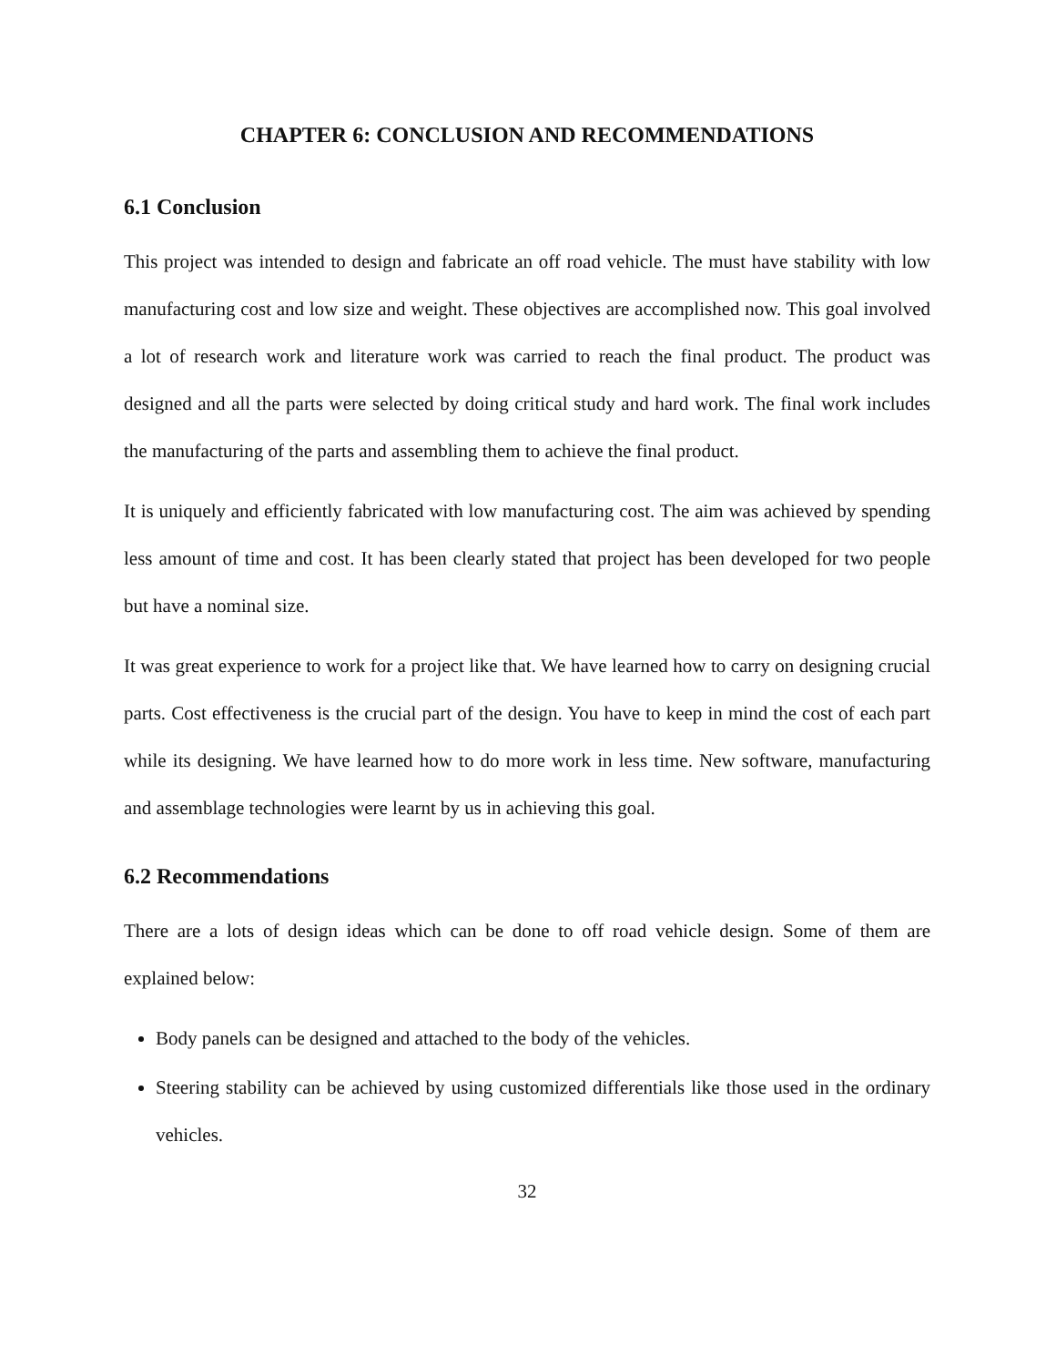CHAPTER 6: CONCLUSION AND RECOMMENDATIONS
6.1 Conclusion
This project was intended to design and fabricate an off road vehicle. The must have stability with low manufacturing cost and low size and weight. These objectives are accomplished now. This goal involved a lot of research work and literature work was carried to reach the final product. The product was designed and all the parts were selected by doing critical study and hard work. The final work includes the manufacturing of the parts and assembling them to achieve the final product.
It is uniquely and efficiently fabricated with low manufacturing cost. The aim was achieved by spending less amount of time and cost. It has been clearly stated that project has been developed for two people but have a nominal size.
It was great experience to work for a project like that. We have learned how to carry on designing crucial parts. Cost effectiveness is the crucial part of the design. You have to keep in mind the cost of each part while its designing. We have learned how to do more work in less time. New software, manufacturing and assemblage technologies were learnt by us in achieving this goal.
6.2 Recommendations
There are a lots of design ideas which can be done to off road vehicle design. Some of them are explained below:
Body panels can be designed and attached to the body of the vehicles.
Steering stability can be achieved by using customized differentials like those used in the ordinary vehicles.
32